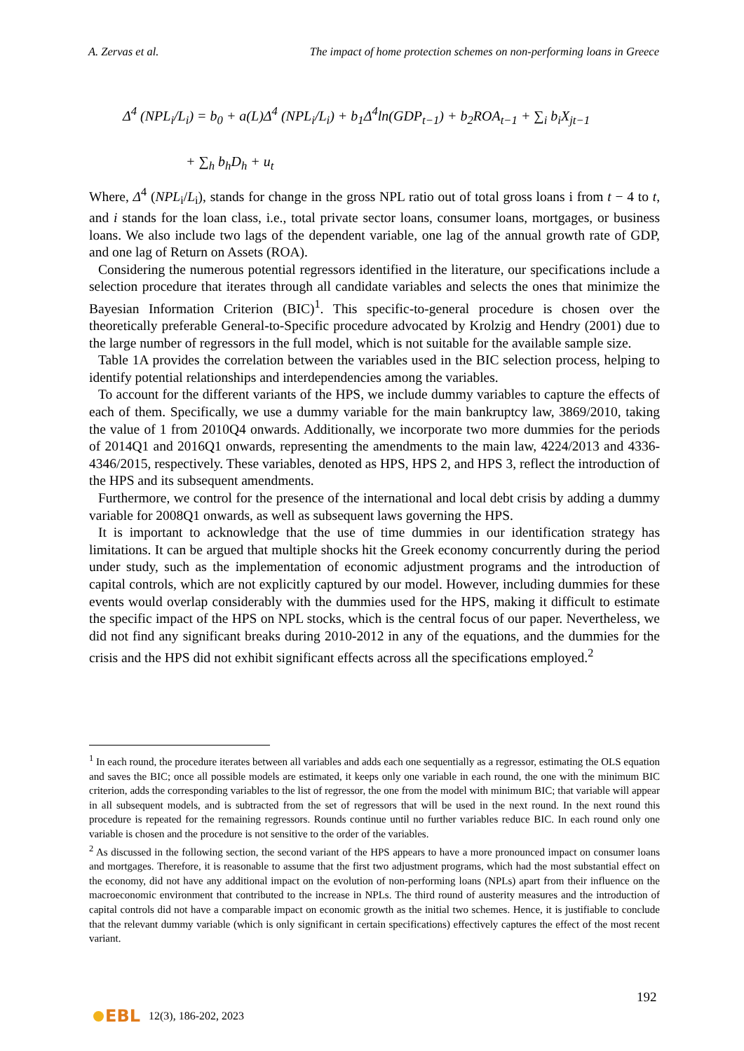A. Zervas et al. The impact of home protection schemes on non-performing loans in Greece
Δ<sup>4</sup> (NPL<sub>i</sub>/L<sub>i</sub>) = b<sub>0</sub> + a(L)Δ<sup>4</sup> (NPL<sub>i</sub>/L<sub>i</sub>) + b<sub>1</sub>Δ<sup>4</sup>ln(GDP<sub>t−1</sub>) + b<sub>2</sub>ROA<sub>t−1</sub> + ∑<sub>i</sub> b<sub>i</sub>X<sub>jt−1</sub>
+ ∑<sub>h</sub> b<sub>h</sub>D<sub>h</sub> + u<sub>t</sub>
Where, Δ<sup>4</sup> (NPL<sub>i</sub>/L<sub>i</sub>), stands for change in the gross NPL ratio out of total gross loans i from t − 4 to t, and i stands for the loan class, i.e., total private sector loans, consumer loans, mortgages, or business loans. We also include two lags of the dependent variable, one lag of the annual growth rate of GDP, and one lag of Return on Assets (ROA).
Considering the numerous potential regressors identified in the literature, our specifications include a selection procedure that iterates through all candidate variables and selects the ones that minimize the Bayesian Information Criterion (BIC)<sup>1</sup>. This specific-to-general procedure is chosen over the theoretically preferable General-to-Specific procedure advocated by Krolzig and Hendry (2001) due to the large number of regressors in the full model, which is not suitable for the available sample size.
Table 1A provides the correlation between the variables used in the BIC selection process, helping to identify potential relationships and interdependencies among the variables.
To account for the different variants of the HPS, we include dummy variables to capture the effects of each of them. Specifically, we use a dummy variable for the main bankruptcy law, 3869/2010, taking the value of 1 from 2010Q4 onwards. Additionally, we incorporate two more dummies for the periods of 2014Q1 and 2016Q1 onwards, representing the amendments to the main law, 4224/2013 and 4336-4346/2015, respectively. These variables, denoted as HPS, HPS 2, and HPS 3, reflect the introduction of the HPS and its subsequent amendments.
Furthermore, we control for the presence of the international and local debt crisis by adding a dummy variable for 2008Q1 onwards, as well as subsequent laws governing the HPS.
It is important to acknowledge that the use of time dummies in our identification strategy has limitations. It can be argued that multiple shocks hit the Greek economy concurrently during the period under study, such as the implementation of economic adjustment programs and the introduction of capital controls, which are not explicitly captured by our model. However, including dummies for these events would overlap considerably with the dummies used for the HPS, making it difficult to estimate the specific impact of the HPS on NPL stocks, which is the central focus of our paper. Nevertheless, we did not find any significant breaks during 2010-2012 in any of the equations, and the dummies for the crisis and the HPS did not exhibit significant effects across all the specifications employed.<sup>2</sup>
<sup>1</sup> In each round, the procedure iterates between all variables and adds each one sequentially as a regressor, estimating the OLS equation and saves the BIC; once all possible models are estimated, it keeps only one variable in each round, the one with the minimum BIC criterion, adds the corresponding variables to the list of regressor, the one from the model with minimum BIC; that variable will appear in all subsequent models, and is subtracted from the set of regressors that will be used in the next round. In the next round this procedure is repeated for the remaining regressors. Rounds continue until no further variables reduce BIC. In each round only one variable is chosen and the procedure is not sensitive to the order of the variables.
<sup>2</sup> As discussed in the following section, the second variant of the HPS appears to have a more pronounced impact on consumer loans and mortgages. Therefore, it is reasonable to assume that the first two adjustment programs, which had the most substantial effect on the economy, did not have any additional impact on the evolution of non-performing loans (NPLs) apart from their influence on the macroeconomic environment that contributed to the increase in NPLs. The third round of austerity measures and the introduction of capital controls did not have a comparable impact on economic growth as the initial two schemes. Hence, it is justifiable to conclude that the relevant dummy variable (which is only significant in certain specifications) effectively captures the effect of the most recent variant.
192
EBL 12(3), 186-202, 2023